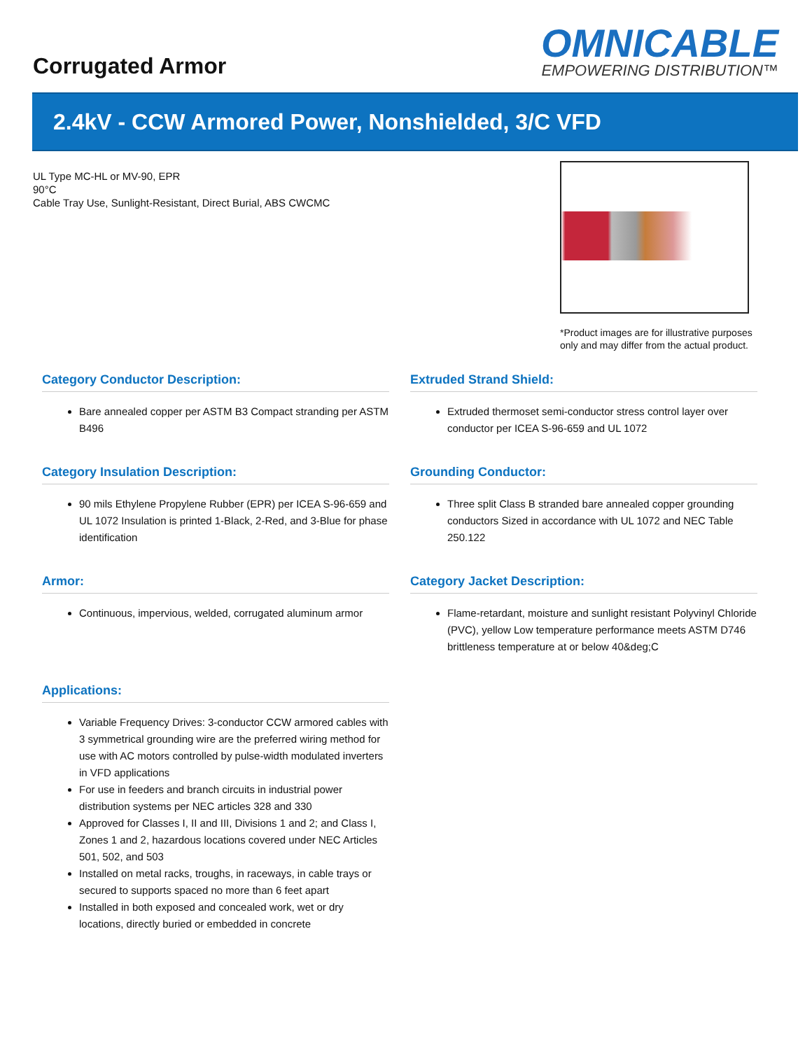Corrugated Armor
OMNICABLE
EMPOWERING DISTRIBUTION™
2.4kV - CCW Armored Power, Nonshielded, 3/C VFD
UL Type MC-HL or MV-90, EPR
90°C
Cable Tray Use, Sunlight-Resistant, Direct Burial, ABS CWCMC
*Product images are for illustrative purposes only and may differ from the actual product.
Category Conductor Description:
Bare annealed copper per ASTM B3 Compact stranding per ASTM B496
Extruded Strand Shield:
Extruded thermoset semi-conductor stress control layer over conductor per ICEA S-96-659 and UL 1072
Category Insulation Description:
90 mils Ethylene Propylene Rubber (EPR) per ICEA S-96-659 and UL 1072 Insulation is printed 1-Black, 2-Red, and 3-Blue for phase identification
Grounding Conductor:
Three split Class B stranded bare annealed copper grounding conductors Sized in accordance with UL 1072 and NEC Table 250.122
Armor:
Continuous, impervious, welded, corrugated aluminum armor
Category Jacket Description:
Flame-retardant, moisture and sunlight resistant Polyvinyl Chloride (PVC), yellow Low temperature performance meets ASTM D746 brittleness temperature at or below 40&deg;C
Applications:
Variable Frequency Drives: 3-conductor CCW armored cables with 3 symmetrical grounding wire are the preferred wiring method for use with AC motors controlled by pulse-width modulated inverters in VFD applications
For use in feeders and branch circuits in industrial power distribution systems per NEC articles 328 and 330
Approved for Classes I, II and III, Divisions 1 and 2; and Class I, Zones 1 and 2, hazardous locations covered under NEC Articles 501, 502, and 503
Installed on metal racks, troughs, in raceways, in cable trays or secured to supports spaced no more than 6 feet apart
Installed in both exposed and concealed work, wet or dry locations, directly buried or embedded in concrete